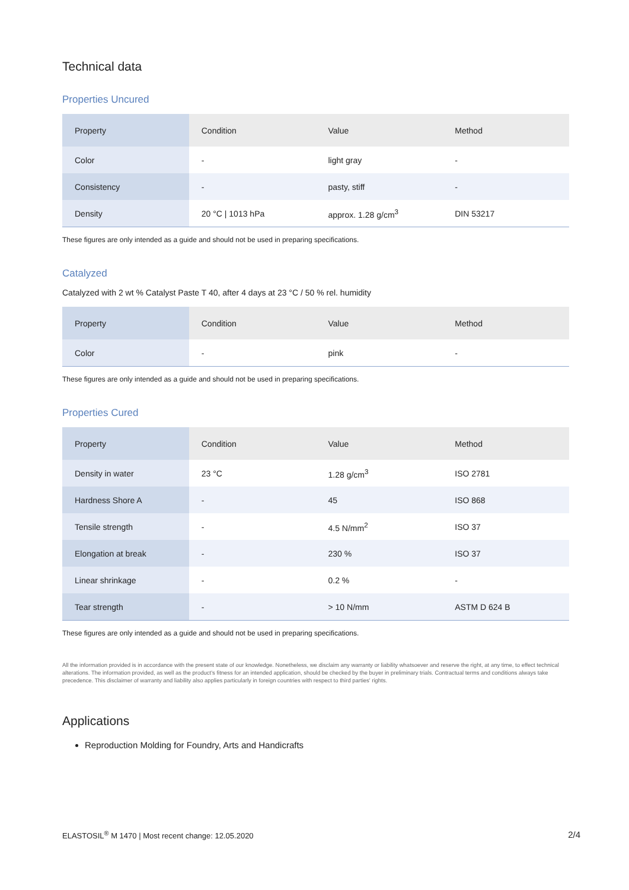Technical data
Properties Uncured
| Property | Condition | Value | Method |
| --- | --- | --- | --- |
| Color | - | light gray | - |
| Consistency | - | pasty, stiff | - |
| Density | 20 °C / 1013 hPa | approx. 1.28 g/cm<sup>3</sup> | DIN 53217 |
These figures are only intended as a guide and should not be used in preparing specifications.
Catalyzed
Catalyzed with 2 wt % Catalyst Paste T 40, after 4 days at 23 °C / 50 % rel. humidity
| Property | Condition | Value | Method |
| --- | --- | --- | --- |
| Color | - | pink | - |
These figures are only intended as a guide and should not be used in preparing specifications.
Properties Cured
| Property | Condition | Value | Method |
| --- | --- | --- | --- |
| Density in water | 23 °C | 1.28 g/cm<sup>3</sup> | ISO 2781 |
| Hardness Shore A | - | 45 | ISO 868 |
| Tensile strength | - | 4.5 N/mm<sup>2</sup> | ISO 37 |
| Elongation at break | - | 230 % | ISO 37 |
| Linear shrinkage | - | 0.2 % | - |
| Tear strength | - | > 10 N/mm | ASTM D 624 B |
These figures are only intended as a guide and should not be used in preparing specifications.
All the information provided is in accordance with the present state of our knowledge. Nonetheless, we disclaim any warranty or liability whatsoever and reserve the right, at any time, to effect technical alterations. The information provided, as well as the product's fitness for an intended application, should be checked by the buyer in preliminary trials. Contractual terms and conditions always take precedence. This disclaimer of warranty and liability also applies particularly in foreign countries with respect to third parties' rights.
Applications
Reproduction Molding for Foundry, Arts and Handicrafts
ELASTOSIL<sup>®</sup> M 1470 | Most recent change: 12.05.2020 2/4